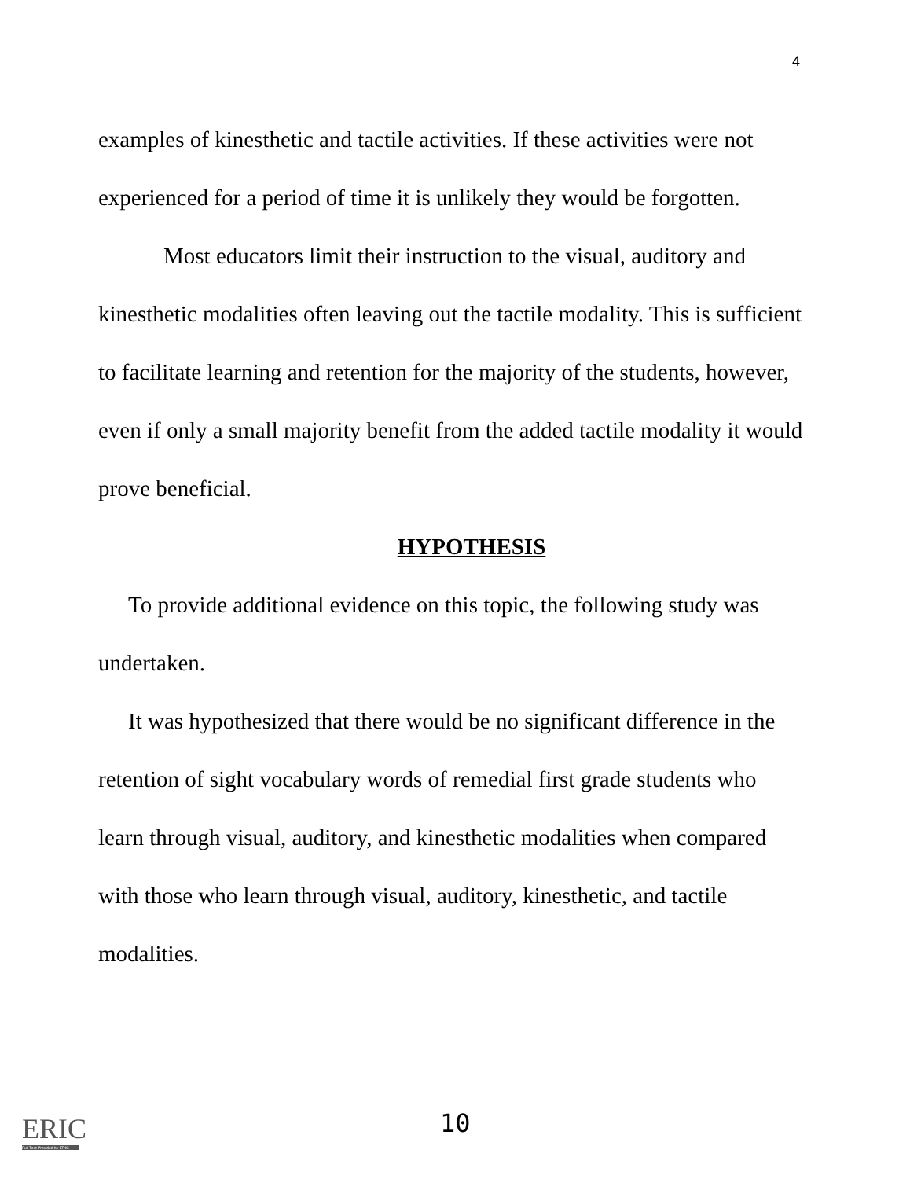4
examples of kinesthetic and tactile activities. If these activities were not experienced for a period of time it is unlikely they would be forgotten.
Most educators limit their instruction to the visual, auditory and kinesthetic modalities often leaving out the tactile modality. This is sufficient to facilitate learning and retention for the majority of the students, however, even if only a small majority benefit from the added tactile modality it would prove beneficial.
HYPOTHESIS
To provide additional evidence on this topic, the following study was undertaken.
It was hypothesized that there would be no significant difference in the retention of sight vocabulary words of remedial first grade students who learn through visual, auditory, and kinesthetic modalities when compared with those who learn through visual, auditory, kinesthetic, and tactile modalities.
ERIC
Full Text Provided by ERIC
10